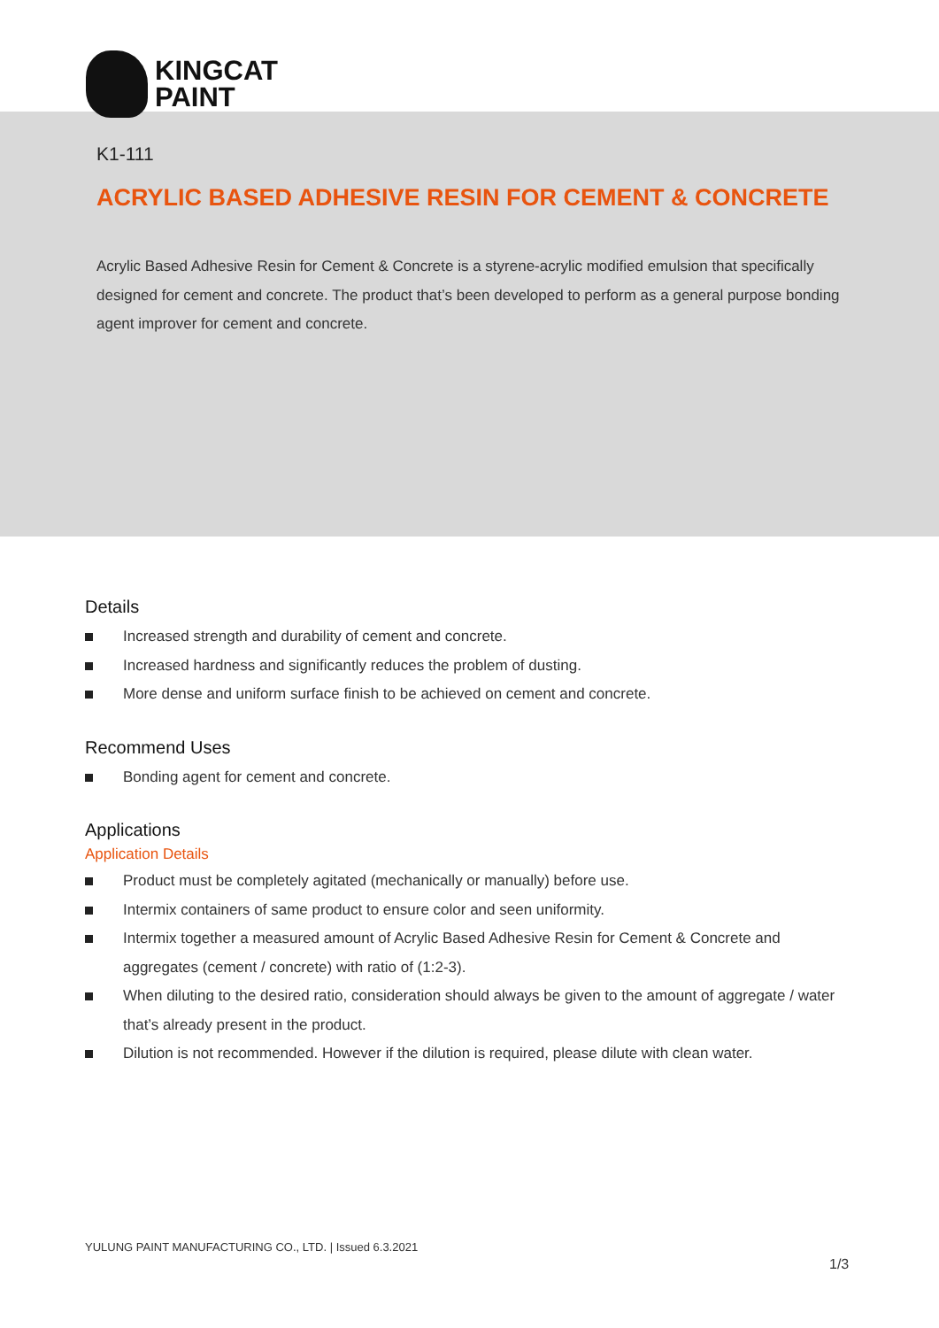KINGCAT
PAINT
K1-111
ACRYLIC BASED ADHESIVE RESIN FOR CEMENT & CONCRETE
Acrylic Based Adhesive Resin for Cement & Concrete is a styrene-acrylic modified emulsion that specifically designed for cement and concrete. The product that’s been developed to perform as a general purpose bonding agent improver for cement and concrete.
Details
Increased strength and durability of cement and concrete.
Increased hardness and significantly reduces the problem of dusting.
More dense and uniform surface finish to be achieved on cement and concrete.
Recommend Uses
Bonding agent for cement and concrete.
Applications
Application Details
Product must be completely agitated (mechanically or manually) before use.
Intermix containers of same product to ensure color and seen uniformity.
Intermix together a measured amount of Acrylic Based Adhesive Resin for Cement & Concrete and aggregates (cement / concrete) with ratio of (1:2-3).
When diluting to the desired ratio, consideration should always be given to the amount of aggregate / water that’s already present in the product.
Dilution is not recommended. However if the dilution is required, please dilute with clean water.
YULUNG PAINT MANUFACTURING CO., LTD. | Issued 6.3.2021
1/3